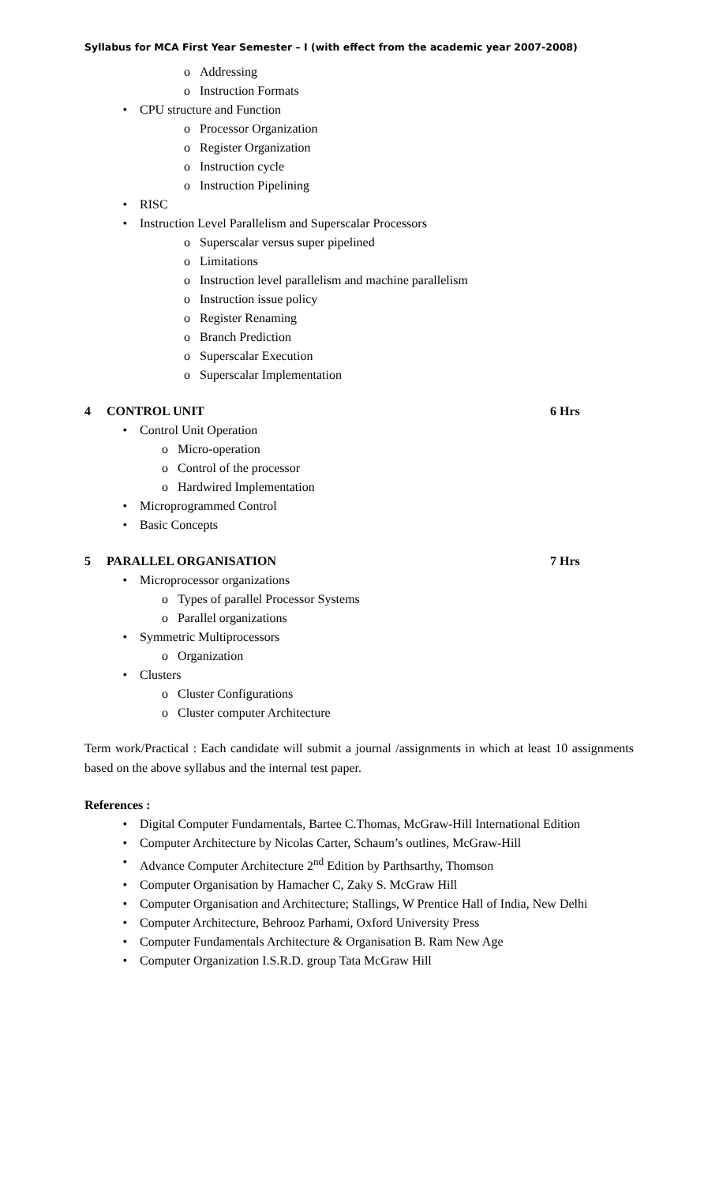Syllabus for MCA First Year Semester – I (with effect from the academic year 2007-2008)
o Addressing
o Instruction Formats
• CPU structure and Function
o Processor Organization
o Register Organization
o Instruction cycle
o Instruction Pipelining
• RISC
• Instruction Level Parallelism and Superscalar Processors
o Superscalar versus super pipelined
o Limitations
o Instruction level parallelism and machine parallelism
o Instruction issue policy
o Register Renaming
o Branch Prediction
o Superscalar Execution
o Superscalar Implementation
4 CONTROL UNIT 6 Hrs
• Control Unit Operation
o Micro-operation
o Control of the processor
o Hardwired Implementation
• Microprogrammed Control
• Basic Concepts
5 PARALLEL ORGANISATION 7 Hrs
• Microprocessor organizations
o Types of parallel Processor Systems
o Parallel organizations
• Symmetric Multiprocessors
o Organization
• Clusters
o Cluster Configurations
o Cluster computer Architecture
Term work/Practical : Each candidate will submit a journal /assignments in which at least 10 assignments based on the above syllabus and the internal test paper.
References :
• Digital Computer Fundamentals, Bartee C.Thomas, McGraw-Hill International Edition
• Computer Architecture by Nicolas Carter, Schaum’s outlines, McGraw-Hill
• Advance Computer Architecture 2<sup>nd</sup> Edition by Parthsarthy, Thomson
• Computer Organisation by Hamacher C, Zaky S. McGraw Hill
• Computer Organisation and Architecture; Stallings, W Prentice Hall of India, New Delhi
• Computer Architecture, Behrooz Parhami, Oxford University Press
• Computer Fundamentals Architecture & Organisation B. Ram New Age
• Computer Organization I.S.R.D. group Tata McGraw Hill